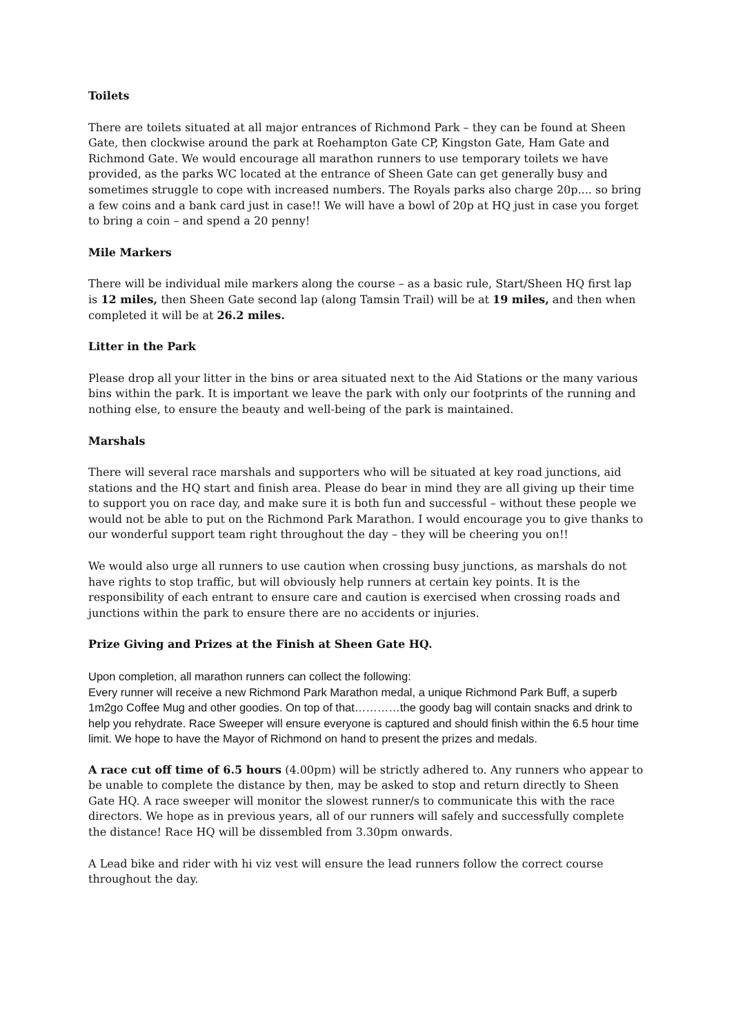Toilets
There are toilets situated at all major entrances of Richmond Park – they can be found at Sheen Gate, then clockwise around the park at Roehampton Gate CP, Kingston Gate, Ham Gate and Richmond Gate. We would encourage all marathon runners to use temporary toilets we have provided, as the parks WC located at the entrance of Sheen Gate can get generally busy and sometimes struggle to cope with increased numbers. The Royals parks also charge 20p.... so bring a few coins and a bank card just in case!! We will have a bowl of 20p at HQ just in case you forget to bring a coin – and spend a 20 penny!
Mile Markers
There will be individual mile markers along the course – as a basic rule, Start/Sheen HQ first lap is 12 miles, then Sheen Gate second lap (along Tamsin Trail) will be at 19 miles, and then when completed it will be at 26.2 miles.
Litter in the Park
Please drop all your litter in the bins or area situated next to the Aid Stations or the many various bins within the park. It is important we leave the park with only our footprints of the running and nothing else, to ensure the beauty and well-being of the park is maintained.
Marshals
There will several race marshals and supporters who will be situated at key road junctions, aid stations and the HQ start and finish area. Please do bear in mind they are all giving up their time to support you on race day, and make sure it is both fun and successful – without these people we would not be able to put on the Richmond Park Marathon. I would encourage you to give thanks to our wonderful support team right throughout the day – they will be cheering you on!!
We would also urge all runners to use caution when crossing busy junctions, as marshals do not have rights to stop traffic, but will obviously help runners at certain key points. It is the responsibility of each entrant to ensure care and caution is exercised when crossing roads and junctions within the park to ensure there are no accidents or injuries.
Prize Giving and Prizes at the Finish at Sheen Gate HQ.
Upon completion, all marathon runners can collect the following:
Every runner will receive a new Richmond Park Marathon medal, a unique Richmond Park Buff, a superb 1m2go Coffee Mug and other goodies. On top of that…………the goody bag will contain snacks and drink to help you rehydrate. Race Sweeper will ensure everyone is captured and should finish within the 6.5 hour time limit. We hope to have the Mayor of Richmond on hand to present the prizes and medals.
A race cut off time of 6.5 hours (4.00pm) will be strictly adhered to. Any runners who appear to be unable to complete the distance by then, may be asked to stop and return directly to Sheen Gate HQ. A race sweeper will monitor the slowest runner/s to communicate this with the race directors. We hope as in previous years, all of our runners will safely and successfully complete the distance! Race HQ will be dissembled from 3.30pm onwards.
A Lead bike and rider with hi viz vest will ensure the lead runners follow the correct course throughout the day.